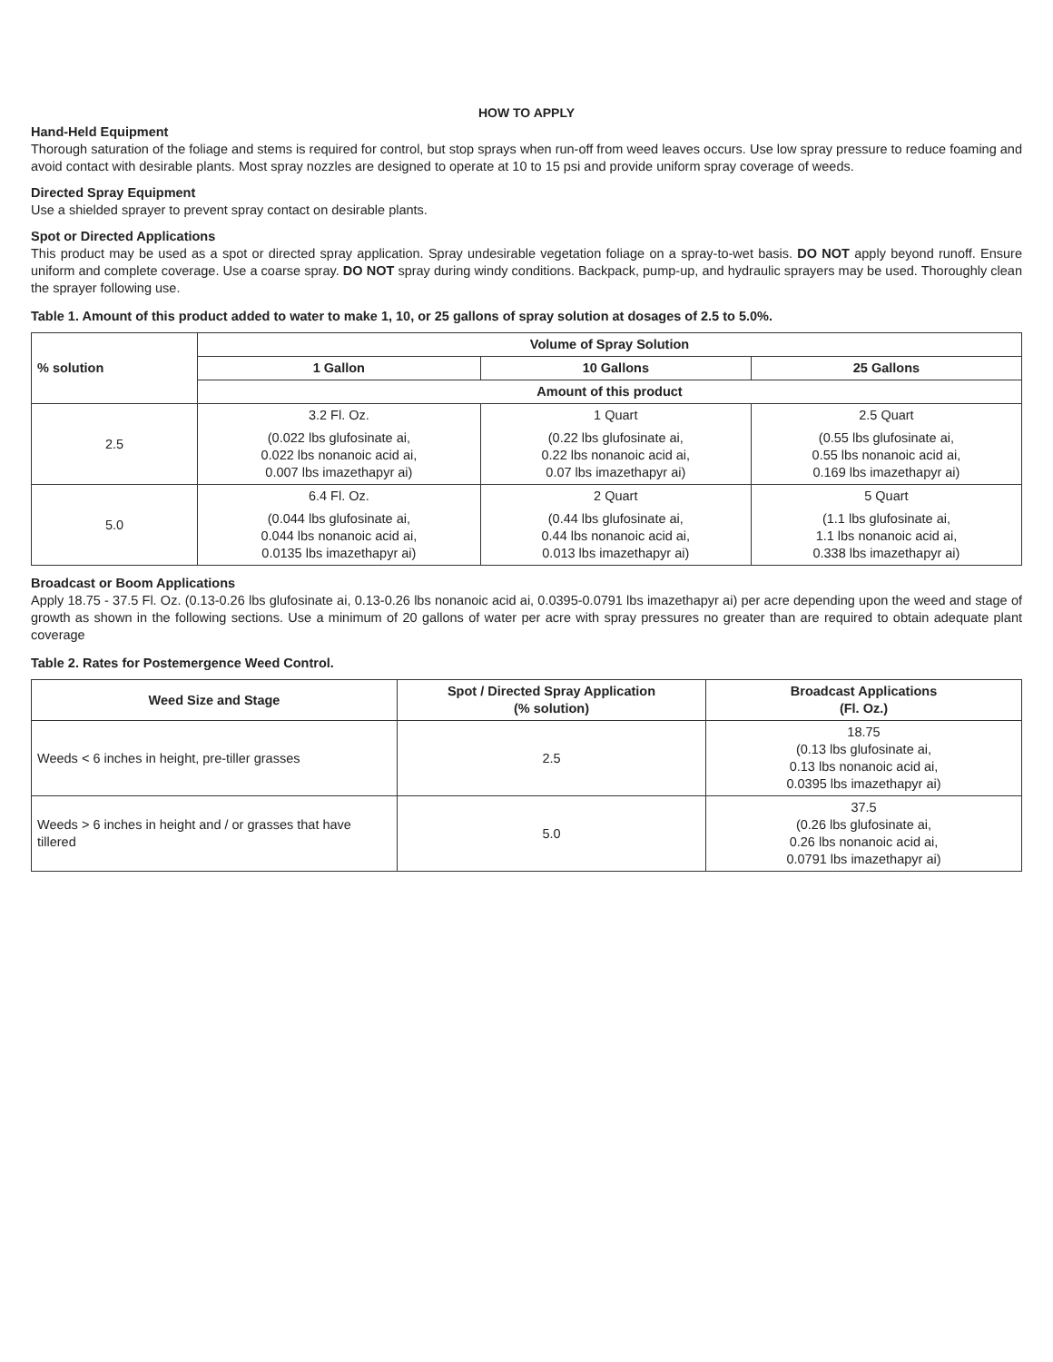HOW TO APPLY
Hand-Held Equipment
Thorough saturation of the foliage and stems is required for control, but stop sprays when run-off from weed leaves occurs. Use low spray pressure to reduce foaming and avoid contact with desirable plants. Most spray nozzles are designed to operate at 10 to 15 psi and provide uniform spray coverage of weeds.
Directed Spray Equipment
Use a shielded sprayer to prevent spray contact on desirable plants.
Spot or Directed Applications
This product may be used as a spot or directed spray application. Spray undesirable vegetation foliage on a spray-to-wet basis. DO NOT apply beyond runoff. Ensure uniform and complete coverage. Use a coarse spray. DO NOT spray during windy conditions. Backpack, pump-up, and hydraulic sprayers may be used. Thoroughly clean the sprayer following use.
Table 1. Amount of this product added to water to make 1, 10, or 25 gallons of spray solution at dosages of 2.5 to 5.0%.
| % solution | Volume of Spray Solution | | |
| --- | --- | --- | --- |
| | 1 Gallon | 10 Gallons | 25 Gallons |
| | Amount of this product | | |
| 2.5 | 3.2 Fl. Oz. | 1 Quart | 2.5 Quart |
| | (0.022 lbs glufosinate ai, 0.022 lbs nonanoic acid ai, 0.007 lbs imazethapyr ai) | (0.22 lbs glufosinate ai, 0.22 lbs nonanoic acid ai, 0.07 lbs imazethapyr ai) | (0.55 lbs glufosinate ai, 0.55 lbs nonanoic acid ai, 0.169 lbs imazethapyr ai) |
| 5.0 | 6.4 Fl. Oz. | 2 Quart | 5 Quart |
| | (0.044 lbs glufosinate ai, 0.044 lbs nonanoic acid ai, 0.0135 lbs imazethapyr ai) | (0.44 lbs glufosinate ai, 0.44 lbs nonanoic acid ai, 0.013 lbs imazethapyr ai) | (1.1 lbs glufosinate ai, 1.1 lbs nonanoic acid ai, 0.338 lbs imazethapyr ai) |
Broadcast or Boom Applications
Apply 18.75 - 37.5 Fl. Oz. (0.13-0.26 lbs glufosinate ai, 0.13-0.26 lbs nonanoic acid ai, 0.0395-0.0791 lbs imazethapyr ai) per acre depending upon the weed and stage of growth as shown in the following sections. Use a minimum of 20 gallons of water per acre with spray pressures no greater than are required to obtain adequate plant coverage
Table 2. Rates for Postemergence Weed Control.
| Weed Size and Stage | Spot / Directed Spray Application (% solution) | Broadcast Applications (Fl. Oz.) |
| --- | --- | --- |
| Weeds < 6 inches in height, pre-tiller grasses | 2.5 | 18.75 (0.13 lbs glufosinate ai, 0.13 lbs nonanoic acid ai, 0.0395 lbs imazethapyr ai) |
| Weeds > 6 inches in height and / or grasses that have tillered | 5.0 | 37.5 (0.26 lbs glufosinate ai, 0.26 lbs nonanoic acid ai, 0.0791 lbs imazethapyr ai) |